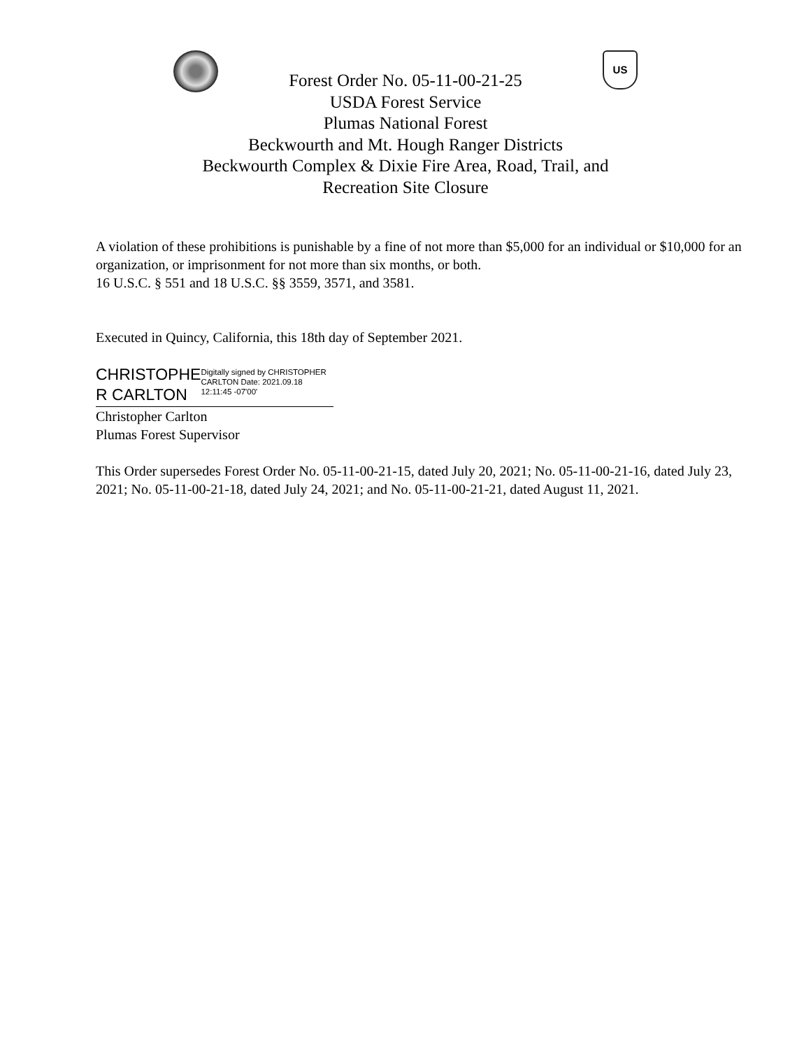US
Forest Order No. 05-11-00-21-25
USDA Forest Service
Plumas National Forest
Beckwourth and Mt. Hough Ranger Districts
Beckwourth Complex & Dixie Fire Area, Road, Trail, and
Recreation Site Closure
A violation of these prohibitions is punishable by a fine of not more than $5,000 for an individual or $10,000 for an organization, or imprisonment for not more than six months, or both.
16 U.S.C. § 551 and 18 U.S.C. §§ 3559, 3571, and 3581.
Executed in Quincy, California, this 18th day of September 2021.
CHRISTOPHE R CARLTON
Digitally signed by CHRISTOPHER CARLTON Date: 2021.09.18 12:11:45 -07'00'
Christopher Carlton
Plumas Forest Supervisor
This Order supersedes Forest Order No. 05-11-00-21-15, dated July 20, 2021; No. 05-11-00-21-16, dated July 23, 2021; No. 05-11-00-21-18, dated July 24, 2021; and No. 05-11-00-21-21, dated August 11, 2021.